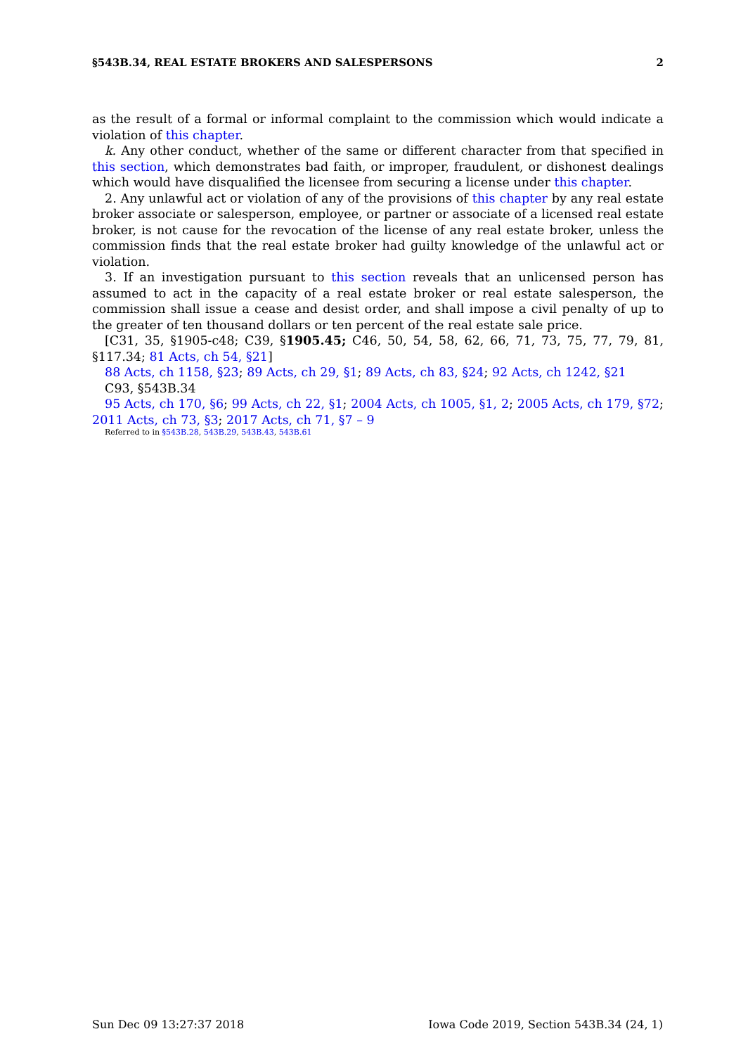§543B.34, REAL ESTATE BROKERS AND SALESPERSONS 2
as the result of a formal or informal complaint to the commission which would indicate a violation of this chapter.
k. Any other conduct, whether of the same or different character from that specified in this section, which demonstrates bad faith, or improper, fraudulent, or dishonest dealings which would have disqualified the licensee from securing a license under this chapter.
2. Any unlawful act or violation of any of the provisions of this chapter by any real estate broker associate or salesperson, employee, or partner or associate of a licensed real estate broker, is not cause for the revocation of the license of any real estate broker, unless the commission finds that the real estate broker had guilty knowledge of the unlawful act or violation.
3. If an investigation pursuant to this section reveals that an unlicensed person has assumed to act in the capacity of a real estate broker or real estate salesperson, the commission shall issue a cease and desist order, and shall impose a civil penalty of up to the greater of ten thousand dollars or ten percent of the real estate sale price.
[C31, 35, §1905-c48; C39, §1905.45; C46, 50, 54, 58, 62, 66, 71, 73, 75, 77, 79, 81, §117.34; 81 Acts, ch 54, §21]
88 Acts, ch 1158, §23; 89 Acts, ch 29, §1; 89 Acts, ch 83, §24; 92 Acts, ch 1242, §21
C93, §543B.34
95 Acts, ch 170, §6; 99 Acts, ch 22, §1; 2004 Acts, ch 1005, §1, 2; 2005 Acts, ch 179, §72; 2011 Acts, ch 73, §3; 2017 Acts, ch 71, §7 – 9
Referred to in §543B.28, 543B.29, 543B.43, 543B.61
Sun Dec 09 13:27:37 2018 Iowa Code 2019, Section 543B.34 (24, 1)